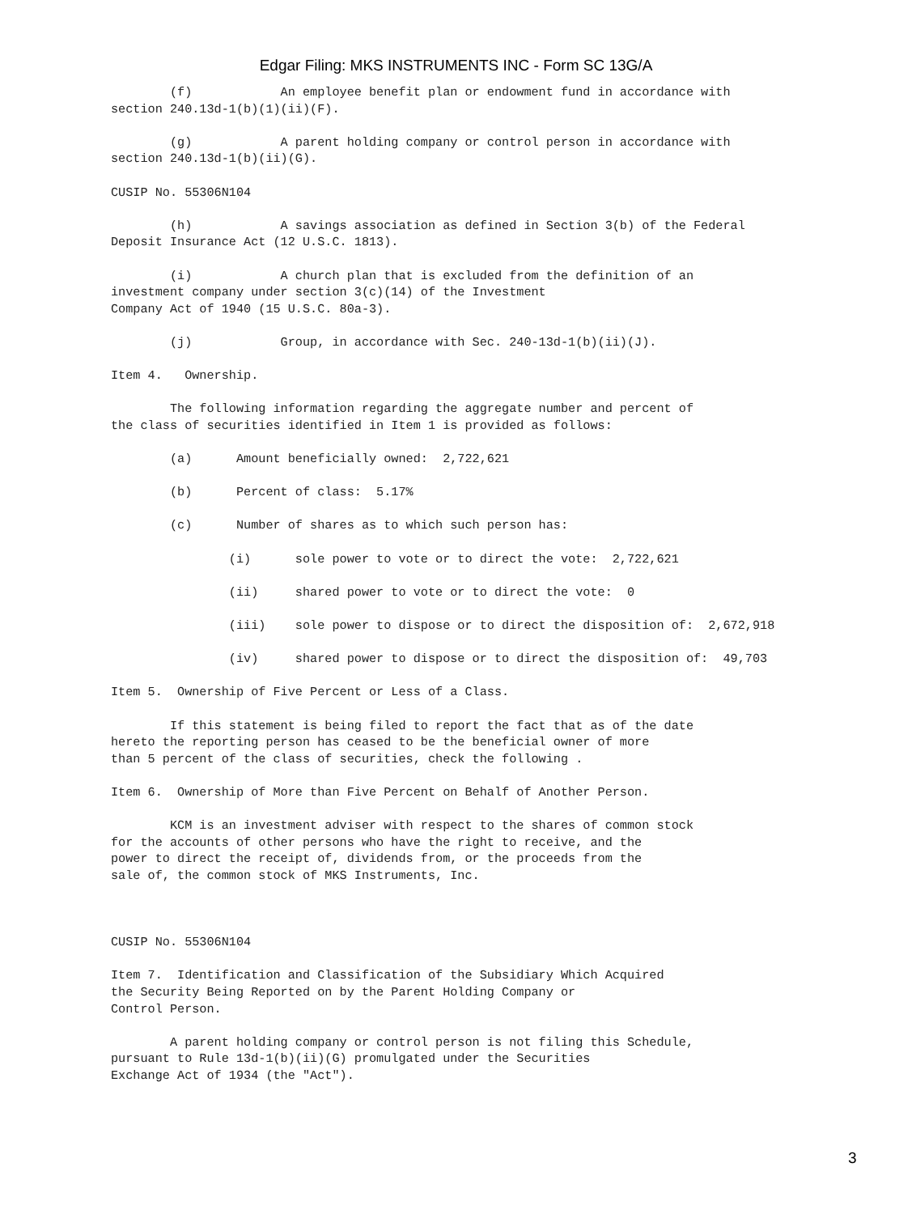Edgar Filing: MKS INSTRUMENTS INC - Form SC 13G/A
        (f)            An employee benefit plan or endowment fund in accordance with
section 240.13d-1(b)(1)(ii)(F).

        (g)            A parent holding company or control person in accordance with
section 240.13d-1(b)(ii)(G).

CUSIP No. 55306N104

        (h)            A savings association as defined in Section 3(b) of the Federal
Deposit Insurance Act (12 U.S.C. 1813).

        (i)            A church plan that is excluded from the definition of an
investment company under section 3(c)(14) of the Investment
Company Act of 1940 (15 U.S.C. 80a-3).

        (j)            Group, in accordance with Sec. 240-13d-1(b)(ii)(J).

Item 4.   Ownership.

        The following information regarding the aggregate number and percent of
the class of securities identified in Item 1 is provided as follows:

        (a)      Amount beneficially owned:  2,722,621

        (b)      Percent of class:  5.17%

        (c)      Number of shares as to which such person has:

                (i)      sole power to vote or to direct the vote:  2,722,621

                (ii)     shared power to vote or to direct the vote:  0

                (iii)    sole power to dispose or to direct the disposition of:  2,672,918

                (iv)     shared power to dispose or to direct the disposition of:  49,703

Item 5.  Ownership of Five Percent or Less of a Class.

        If this statement is being filed to report the fact that as of the date
hereto the reporting person has ceased to be the beneficial owner of more
than 5 percent of the class of securities, check the following .

Item 6.  Ownership of More than Five Percent on Behalf of Another Person.

        KCM is an investment adviser with respect to the shares of common stock
for the accounts of other persons who have the right to receive, and the
power to direct the receipt of, dividends from, or the proceeds from the
sale of, the common stock of MKS Instruments, Inc.



CUSIP No. 55306N104

Item 7.  Identification and Classification of the Subsidiary Which Acquired
the Security Being Reported on by the Parent Holding Company or
Control Person.

        A parent holding company or control person is not filing this Schedule,
pursuant to Rule 13d-1(b)(ii)(G) promulgated under the Securities
Exchange Act of 1934 (the "Act").
3